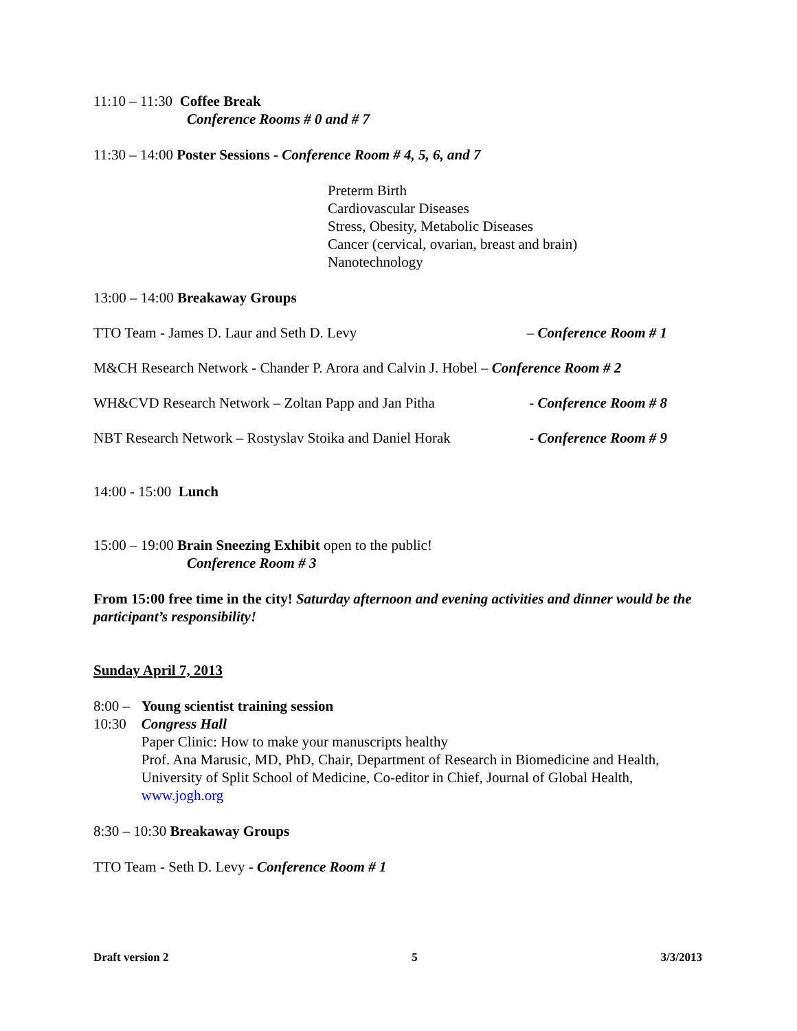11:10 – 11:30 Coffee Break
Conference Rooms # 0 and # 7
11:30 – 14:00 Poster Sessions - Conference Room # 4, 5, 6, and 7
Preterm Birth
Cardiovascular Diseases
Stress, Obesity, Metabolic Diseases
Cancer (cervical, ovarian, breast and brain)
Nanotechnology
13:00 – 14:00 Breakaway Groups
TTO Team - James D. Laur and Seth D. Levy – Conference Room # 1
M&CH Research Network - Chander P. Arora and Calvin J. Hobel – Conference Room # 2
WH&CVD Research Network – Zoltan Papp and Jan Pitha - Conference Room # 8
NBT Research Network – Rostyslav Stoika and Daniel Horak - Conference Room # 9
14:00 - 15:00 Lunch
15:00 – 19:00 Brain Sneezing Exhibit open to the public!
Conference Room # 3
From 15:00 free time in the city! Saturday afternoon and evening activities and dinner would be the participant’s responsibility!
Sunday April 7, 2013
8:00 – 10:30
Young scientist training session
Congress Hall
Paper Clinic: How to make your manuscripts healthy
Prof. Ana Marusic, MD, PhD, Chair, Department of Research in Biomedicine and Health, University of Split School of Medicine, Co-editor in Chief, Journal of Global Health, www.jogh.org
8:30 – 10:30 Breakaway Groups
TTO Team - Seth D. Levy - Conference Room # 1
Draft version 2 5 3/3/2013